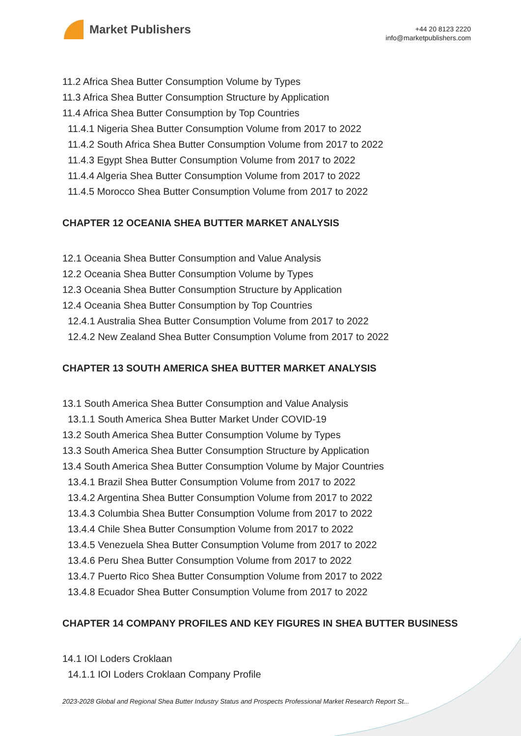Market Publishers
+44 20 8123 2220
info@marketpublishers.com
11.2 Africa Shea Butter Consumption Volume by Types
11.3 Africa Shea Butter Consumption Structure by Application
11.4 Africa Shea Butter Consumption by Top Countries
11.4.1 Nigeria Shea Butter Consumption Volume from 2017 to 2022
11.4.2 South Africa Shea Butter Consumption Volume from 2017 to 2022
11.4.3 Egypt Shea Butter Consumption Volume from 2017 to 2022
11.4.4 Algeria Shea Butter Consumption Volume from 2017 to 2022
11.4.5 Morocco Shea Butter Consumption Volume from 2017 to 2022
CHAPTER 12 OCEANIA SHEA BUTTER MARKET ANALYSIS
12.1 Oceania Shea Butter Consumption and Value Analysis
12.2 Oceania Shea Butter Consumption Volume by Types
12.3 Oceania Shea Butter Consumption Structure by Application
12.4 Oceania Shea Butter Consumption by Top Countries
12.4.1 Australia Shea Butter Consumption Volume from 2017 to 2022
12.4.2 New Zealand Shea Butter Consumption Volume from 2017 to 2022
CHAPTER 13 SOUTH AMERICA SHEA BUTTER MARKET ANALYSIS
13.1 South America Shea Butter Consumption and Value Analysis
13.1.1 South America Shea Butter Market Under COVID-19
13.2 South America Shea Butter Consumption Volume by Types
13.3 South America Shea Butter Consumption Structure by Application
13.4 South America Shea Butter Consumption Volume by Major Countries
13.4.1 Brazil Shea Butter Consumption Volume from 2017 to 2022
13.4.2 Argentina Shea Butter Consumption Volume from 2017 to 2022
13.4.3 Columbia Shea Butter Consumption Volume from 2017 to 2022
13.4.4 Chile Shea Butter Consumption Volume from 2017 to 2022
13.4.5 Venezuela Shea Butter Consumption Volume from 2017 to 2022
13.4.6 Peru Shea Butter Consumption Volume from 2017 to 2022
13.4.7 Puerto Rico Shea Butter Consumption Volume from 2017 to 2022
13.4.8 Ecuador Shea Butter Consumption Volume from 2017 to 2022
CHAPTER 14 COMPANY PROFILES AND KEY FIGURES IN SHEA BUTTER BUSINESS
14.1 IOI Loders Croklaan
14.1.1 IOI Loders Croklaan Company Profile
2023-2028 Global and Regional Shea Butter Industry Status and Prospects Professional Market Research Report St...